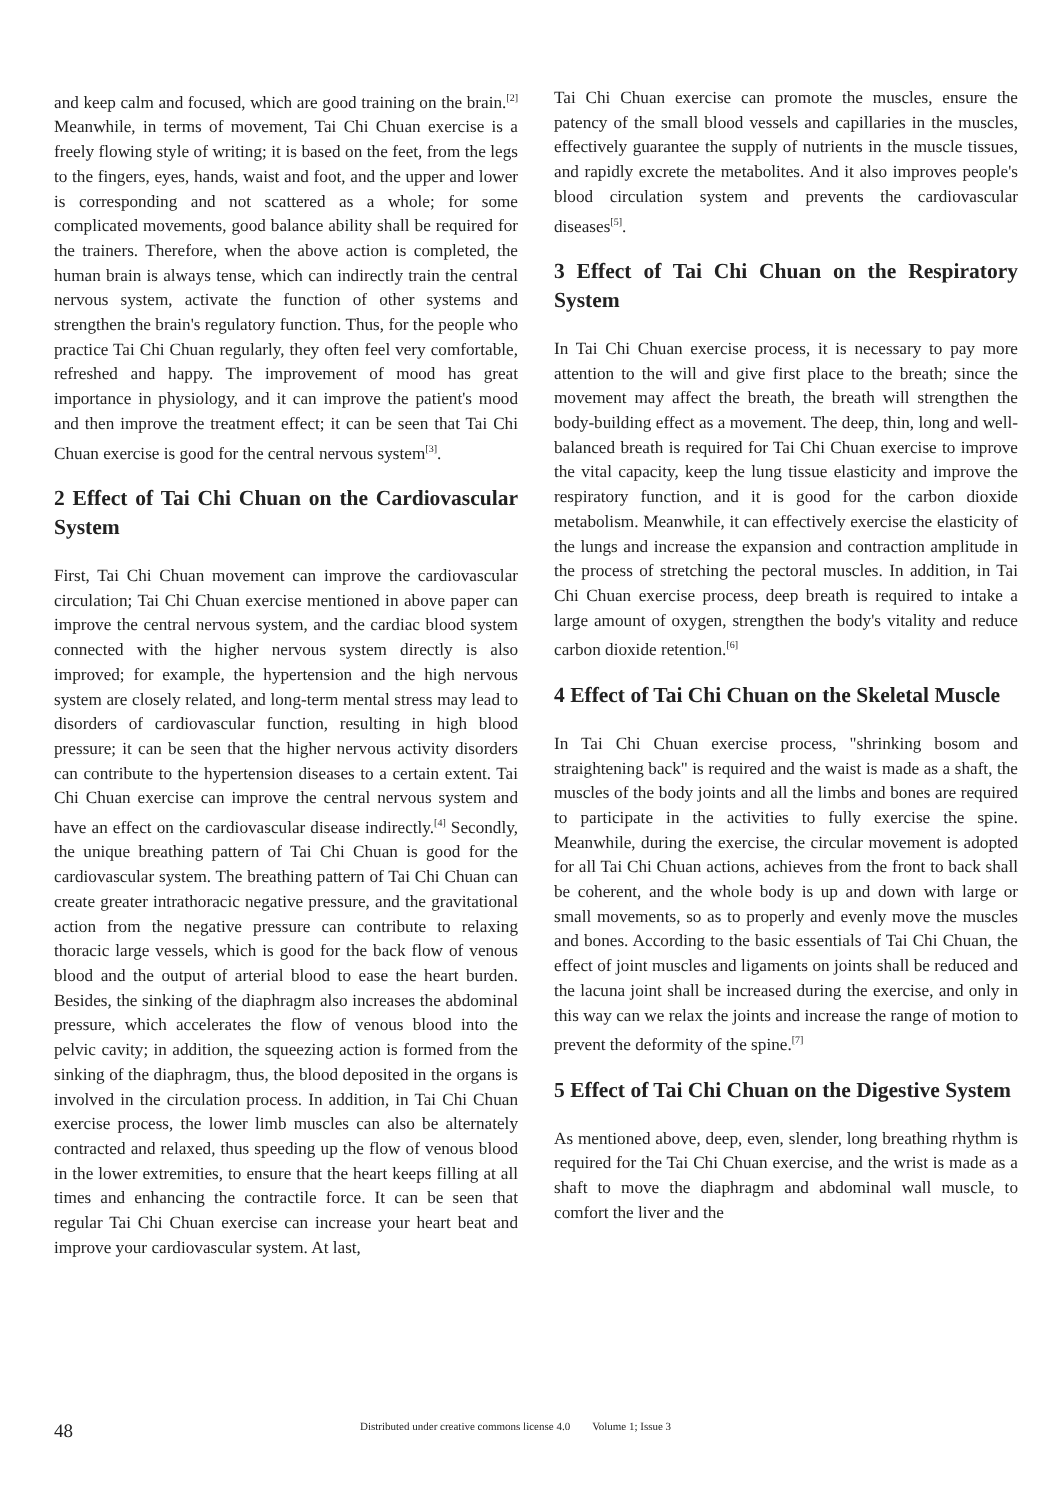and keep calm and focused, which are good training on the brain.<sup>[2]</sup> Meanwhile, in terms of movement, Tai Chi Chuan exercise is a freely flowing style of writing; it is based on the feet, from the legs to the fingers, eyes, hands, waist and foot, and the upper and lower is corresponding and not scattered as a whole; for some complicated movements, good balance ability shall be required for the trainers. Therefore, when the above action is completed, the human brain is always tense, which can indirectly train the central nervous system, activate the function of other systems and strengthen the brain's regulatory function. Thus, for the people who practice Tai Chi Chuan regularly, they often feel very comfortable, refreshed and happy. The improvement of mood has great importance in physiology, and it can improve the patient's mood and then improve the treatment effect; it can be seen that Tai Chi Chuan exercise is good for the central nervous system<sup>[3]</sup>.
2 Effect of Tai Chi Chuan on the Cardiovascular System
First, Tai Chi Chuan movement can improve the cardiovascular circulation; Tai Chi Chuan exercise mentioned in above paper can improve the central nervous system, and the cardiac blood system connected with the higher nervous system directly is also improved; for example, the hypertension and the high nervous system are closely related, and long-term mental stress may lead to disorders of cardiovascular function, resulting in high blood pressure; it can be seen that the higher nervous activity disorders can contribute to the hypertension diseases to a certain extent. Tai Chi Chuan exercise can improve the central nervous system and have an effect on the cardiovascular disease indirectly.<sup>[4]</sup> Secondly, the unique breathing pattern of Tai Chi Chuan is good for the cardiovascular system. The breathing pattern of Tai Chi Chuan can create greater intrathoracic negative pressure, and the gravitational action from the negative pressure can contribute to relaxing thoracic large vessels, which is good for the back flow of venous blood and the output of arterial blood to ease the heart burden. Besides, the sinking of the diaphragm also increases the abdominal pressure, which accelerates the flow of venous blood into the pelvic cavity; in addition, the squeezing action is formed from the sinking of the diaphragm, thus, the blood deposited in the organs is involved in the circulation process. In addition, in Tai Chi Chuan exercise process, the lower limb muscles can also be alternately contracted and relaxed, thus speeding up the flow of venous blood in the lower extremities, to ensure that the heart keeps filling at all times and enhancing the contractile force. It can be seen that regular Tai Chi Chuan exercise can increase your heart beat and improve your cardiovascular system. At last,
Tai Chi Chuan exercise can promote the muscles, ensure the patency of the small blood vessels and capillaries in the muscles, effectively guarantee the supply of nutrients in the muscle tissues, and rapidly excrete the metabolites. And it also improves people's blood circulation system and prevents the cardiovascular diseases<sup>[5]</sup>.
3 Effect of Tai Chi Chuan on the Respiratory System
In Tai Chi Chuan exercise process, it is necessary to pay more attention to the will and give first place to the breath; since the movement may affect the breath, the breath will strengthen the body-building effect as a movement. The deep, thin, long and well-balanced breath is required for Tai Chi Chuan exercise to improve the vital capacity, keep the lung tissue elasticity and improve the respiratory function, and it is good for the carbon dioxide metabolism. Meanwhile, it can effectively exercise the elasticity of the lungs and increase the expansion and contraction amplitude in the process of stretching the pectoral muscles. In addition, in Tai Chi Chuan exercise process, deep breath is required to intake a large amount of oxygen, strengthen the body's vitality and reduce carbon dioxide retention.<sup>[6]</sup>
4 Effect of Tai Chi Chuan on the Skeletal Muscle
In Tai Chi Chuan exercise process, "shrinking bosom and straightening back" is required and the waist is made as a shaft, the muscles of the body joints and all the limbs and bones are required to participate in the activities to fully exercise the spine. Meanwhile, during the exercise, the circular movement is adopted for all Tai Chi Chuan actions, achieves from the front to back shall be coherent, and the whole body is up and down with large or small movements, so as to properly and evenly move the muscles and bones. According to the basic essentials of Tai Chi Chuan, the effect of joint muscles and ligaments on joints shall be reduced and the lacuna joint shall be increased during the exercise, and only in this way can we relax the joints and increase the range of motion to prevent the deformity of the spine.<sup>[7]</sup>
5 Effect of Tai Chi Chuan on the Digestive System
As mentioned above, deep, even, slender, long breathing rhythm is required for the Tai Chi Chuan exercise, and the wrist is made as a shaft to move the diaphragm and abdominal wall muscle, to comfort the liver and the
48 Distributed under creative commons license 4.0 Volume 1; Issue 3